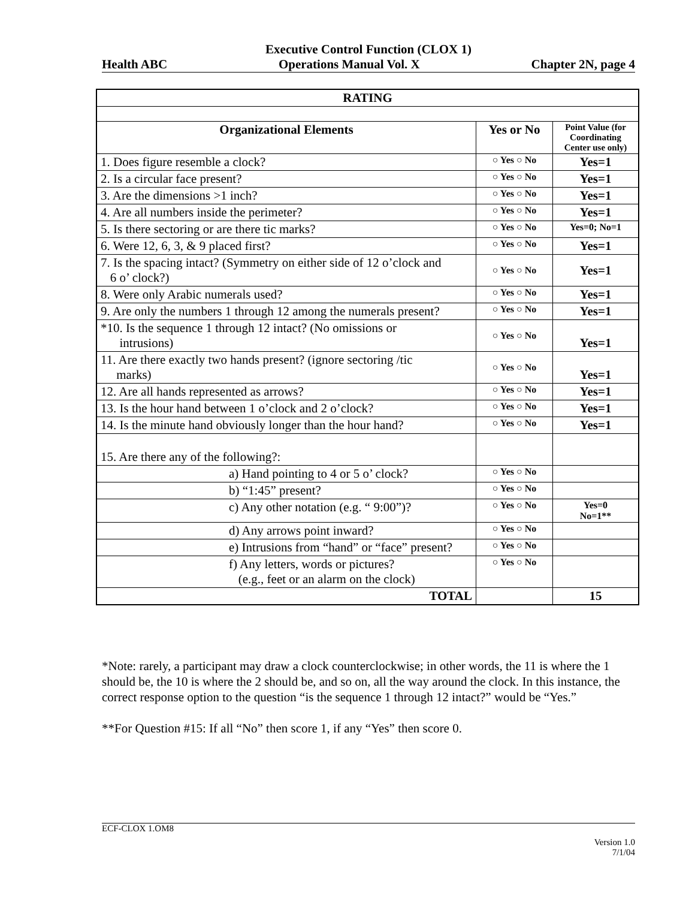Executive Control Function (CLOX 1)
Health ABC Operations Manual Vol. X Chapter 2N, page 4
| RATING | | |
| --- | --- | --- |
| Organizational Elements | Yes or No | Point Value (for Coordinating Center use only) |
| 1. Does figure resemble a clock? | ○ Yes ○ No | Yes=1 |
| 2. Is a circular face present? | ○ Yes ○ No | Yes=1 |
| 3. Are the dimensions >1 inch? | ○ Yes ○ No | Yes=1 |
| 4. Are all numbers inside the perimeter? | ○ Yes ○ No | Yes=1 |
| 5. Is there sectoring or are there tic marks? | ○ Yes ○ No | Yes=0; No=1 |
| 6. Were 12, 6, 3, & 9 placed first? | ○ Yes ○ No | Yes=1 |
| 7. Is the spacing intact? (Symmetry on either side of 12 o’clock and 6 o’ clock?) | ○ Yes ○ No | Yes=1 |
| 8. Were only Arabic numerals used? | ○ Yes ○ No | Yes=1 |
| 9. Are only the numbers 1 through 12 among the numerals present? | ○ Yes ○ No | Yes=1 |
| *10. Is the sequence 1 through 12 intact? (No omissions or intrusions) | ○ Yes ○ No | Yes=1 |
| 11. Are there exactly two hands present? (ignore sectoring /tic marks) | ○ Yes ○ No | Yes=1 |
| 12. Are all hands represented as arrows? | ○ Yes ○ No | Yes=1 |
| 13. Is the hour hand between 1 o’clock and 2 o’clock? | ○ Yes ○ No | Yes=1 |
| 14. Is the minute hand obviously longer than the hour hand? | ○ Yes ○ No | Yes=1 |
| 15. Are there any of the following?: | | |
| a) Hand pointing to 4 or 5 o’ clock? | ○ Yes ○ No | |
| b) “1:45” present? | ○ Yes ○ No | |
| c) Any other notation (e.g. “ 9:00”)? | ○ Yes ○ No | Yes=0 No=1** |
| d) Any arrows point inward? | ○ Yes ○ No | |
| e) Intrusions from “hand” or “face” present? | ○ Yes ○ No | |
| f) Any letters, words or pictures? (e.g., feet or an alarm on the clock) | ○ Yes ○ No | |
| TOTAL | | 15 |
*Note: rarely, a participant may draw a clock counterclockwise; in other words, the 11 is where the 1 should be, the 10 is where the 2 should be, and so on, all the way around the clock. In this instance, the correct response option to the question “is the sequence 1 through 12 intact?” would be “Yes.”
**For Question #15: If all “No” then score 1, if any “Yes” then score 0.
ECF-CLOX 1.OM8
Version 1.0
7/1/04